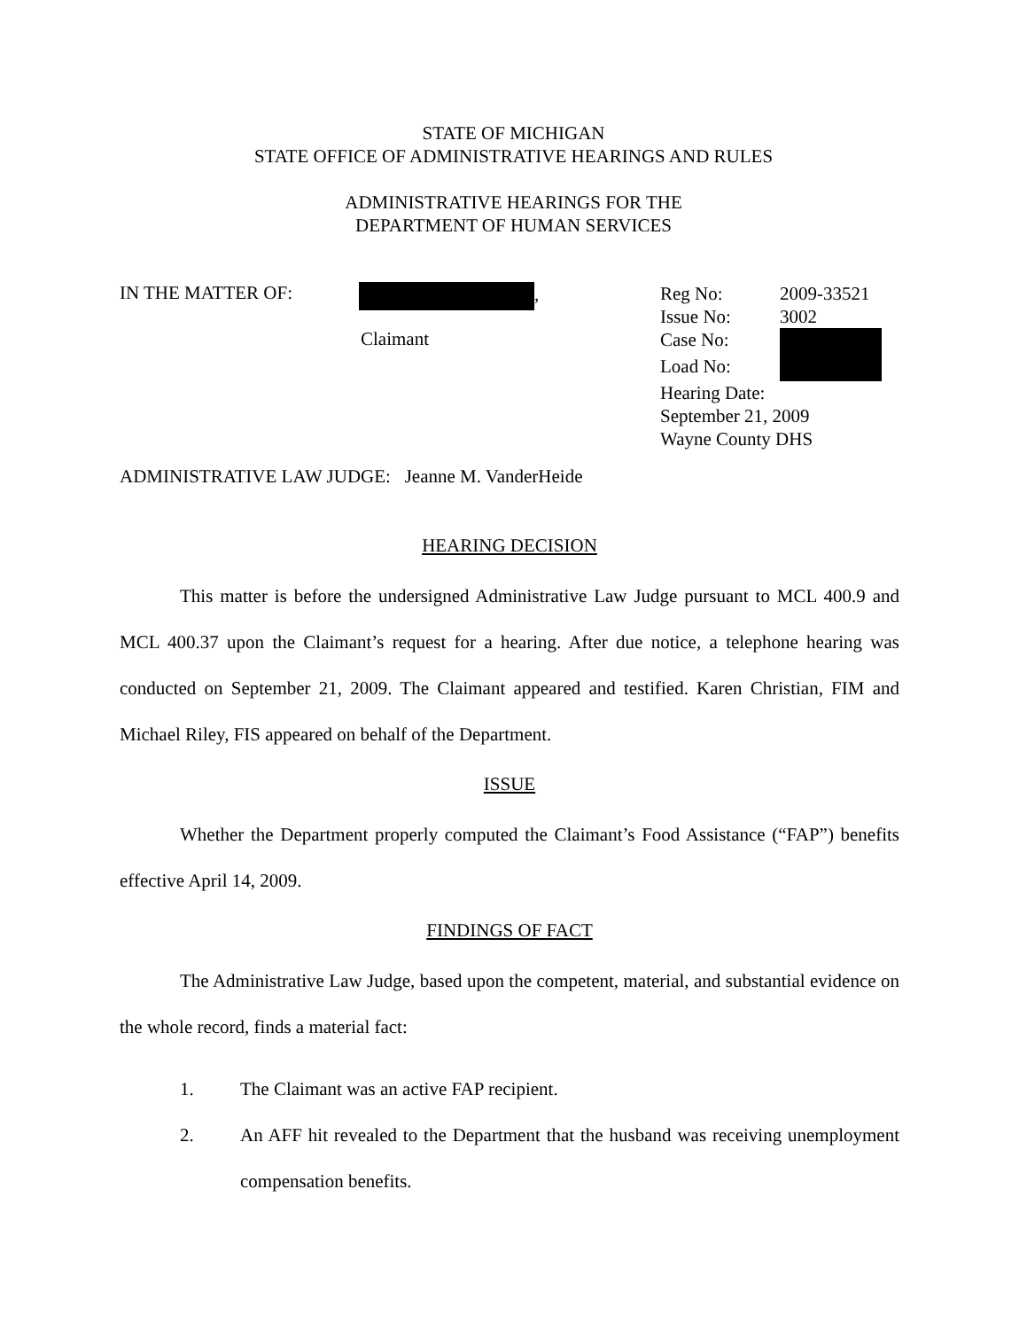STATE OF MICHIGAN
STATE OFFICE OF ADMINISTRATIVE HEARINGS AND RULES
ADMINISTRATIVE HEARINGS FOR THE
DEPARTMENT OF HUMAN SERVICES
IN THE MATTER OF: ,
Claimant
Reg No: 2009-33521
Issue No: 3002
Case No:
Load No:
Hearing Date:
September 21, 2009
Wayne County DHS
ADMINISTRATIVE LAW JUDGE: Jeanne M. VanderHeide
HEARING DECISION
This matter is before the undersigned Administrative Law Judge pursuant to MCL 400.9 and MCL 400.37 upon the Claimant’s request for a hearing. After due notice, a telephone hearing was conducted on September 21, 2009. The Claimant appeared and testified. Karen Christian, FIM and Michael Riley, FIS appeared on behalf of the Department.
ISSUE
Whether the Department properly computed the Claimant’s Food Assistance (“FAP”) benefits effective April 14, 2009.
FINDINGS OF FACT
The Administrative Law Judge, based upon the competent, material, and substantial evidence on the whole record, finds a material fact:
1. The Claimant was an active FAP recipient.
2. An AFF hit revealed to the Department that the husband was receiving unemployment compensation benefits.